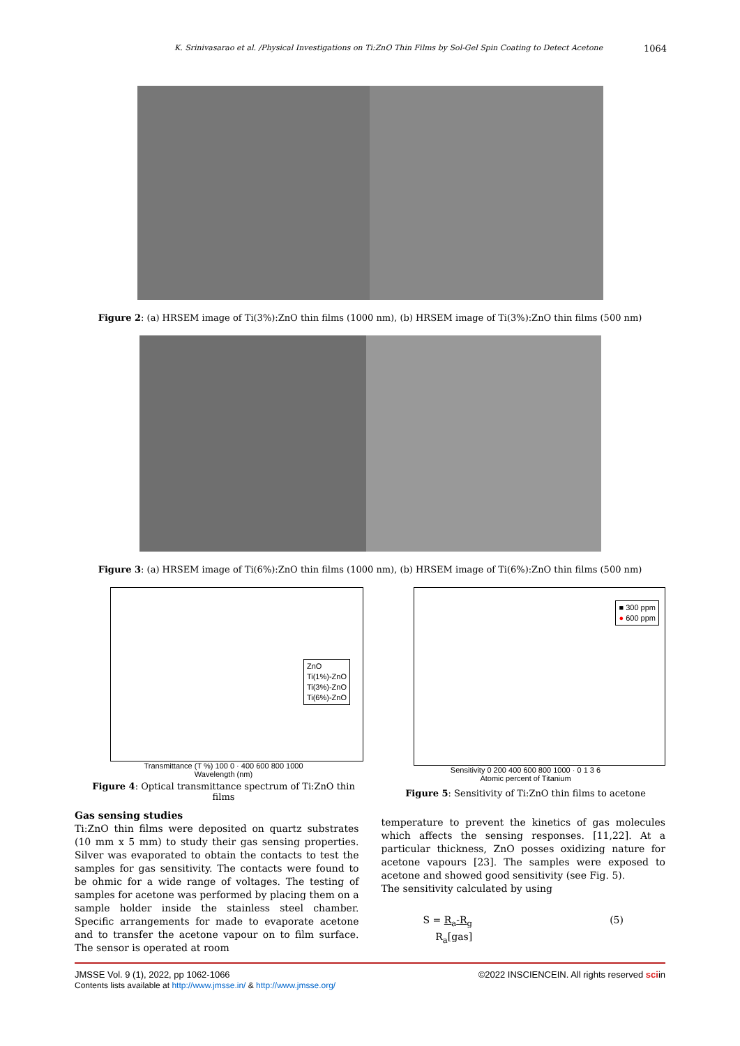K. Srinivasarao et al. /Physical Investigations on Ti:ZnO Thin Films by Sol-Gel Spin Coating to Detect Acetone 1064
Figure 2: (a) HRSEM image of Ti(3%):ZnO thin films (1000 nm), (b) HRSEM image of Ti(3%):ZnO thin films (500 nm)
Figure 3: (a) HRSEM image of Ti(6%):ZnO thin films (1000 nm), (b) HRSEM image of Ti(6%):ZnO thin films (500 nm)
ZnO
Ti(1%)-ZnO
Ti(3%)-ZnO
Ti(6%)-ZnO
Transmittance (T %) 100 0 · 400 600 800 1000
Wavelength (nm)
Figure 4: Optical transmittance spectrum of Ti:ZnO thin films
■ 300 ppm
● 600 ppm
Sensitivity 0 200 400 600 800 1000 · 0 1 3 6
Atomic percent of Titanium
Figure 5: Sensitivity of Ti:ZnO thin films to acetone
Gas sensing studies
Ti:ZnO thin films were deposited on quartz substrates (10 mm x 5 mm) to study their gas sensing properties. Silver was evaporated to obtain the contacts to test the samples for gas sensitivity. The contacts were found to be ohmic for a wide range of voltages. The testing of samples for acetone was performed by placing them on a sample holder inside the stainless steel chamber. Specific arrangements for made to evaporate acetone and to transfer the acetone vapour on to film surface. The sensor is operated at room
temperature to prevent the kinetics of gas molecules which affects the sensing responses. [11,22]. At a particular thickness, ZnO posses oxidizing nature for acetone vapours [23]. The samples were exposed to acetone and showed good sensitivity (see Fig. 5).
The sensitivity calculated by using
S = R<sub>a</sub>-R<sub>g</sub>
R<sub>a</sub>[gas] (5)
JMSSE Vol. 9 (1), 2022, pp 1062-1066
Contents lists available at http://www.jmsse.in/ & http://www.jmsse.org/
©2022 INSCIENCEIN. All rights reserved sciin